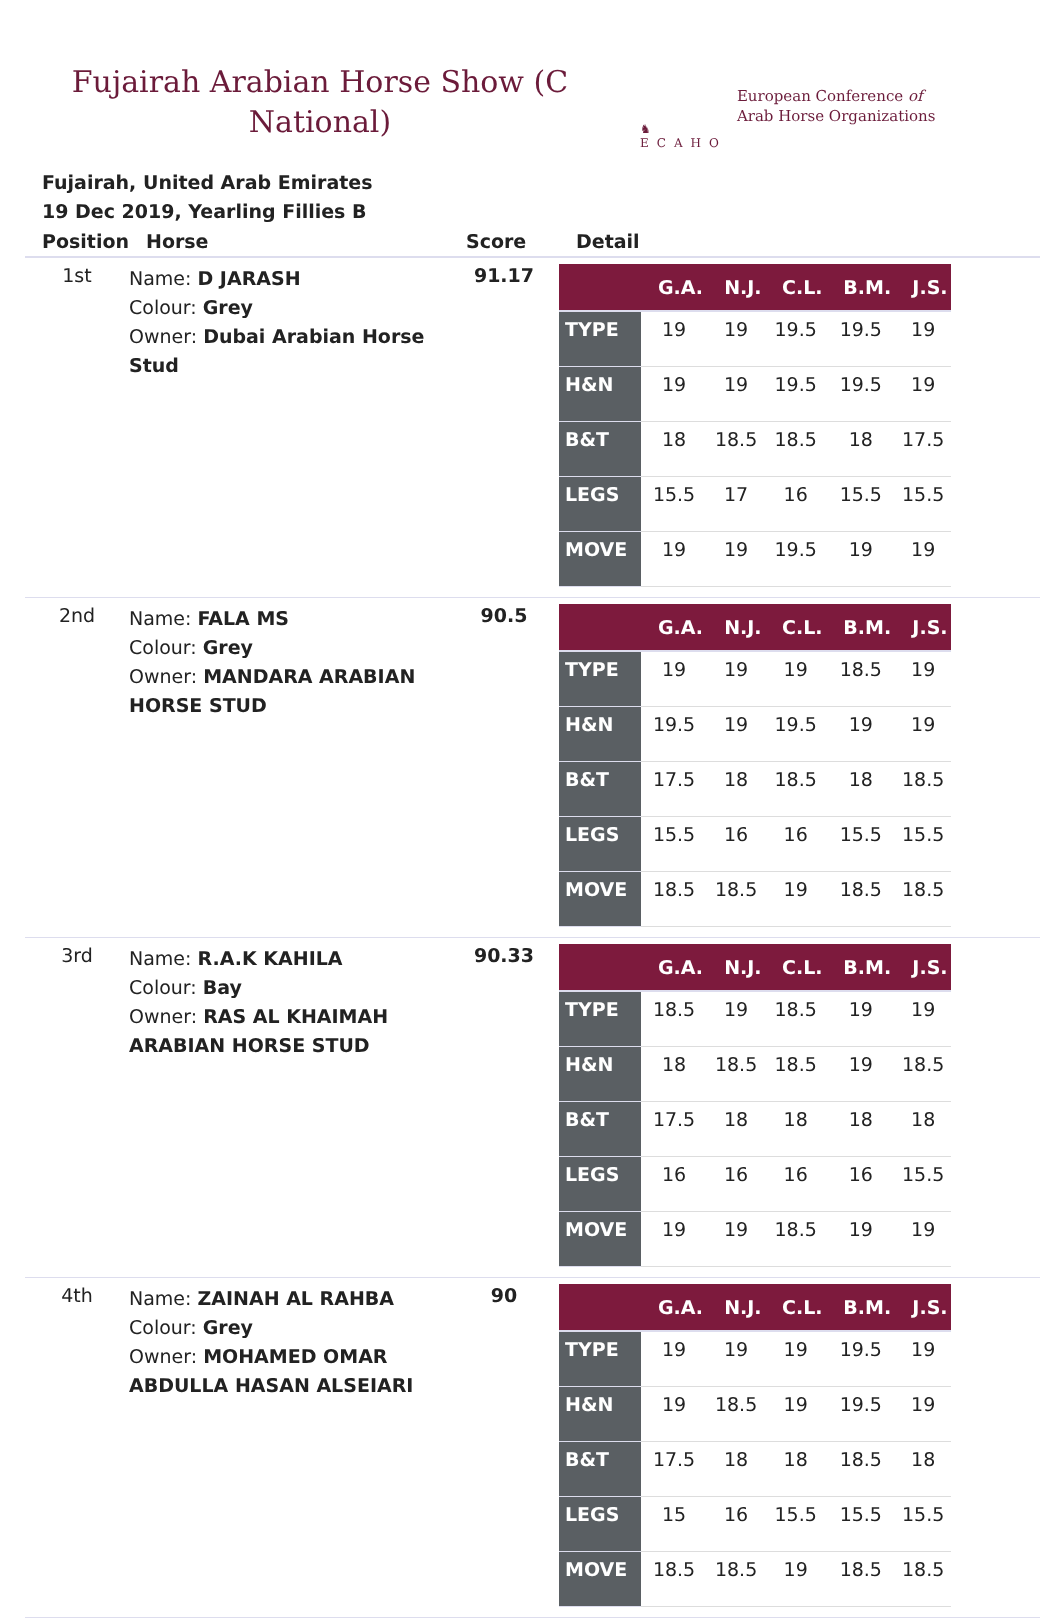Fujairah Arabian Horse Show (C
National)
♞
ECAHO
European Conference of
Arab Horse Organizations
Fujairah, United Arab Emirates
19 Dec 2019, Yearling Fillies B
| Position | Horse | Score | Detail |
| --- | --- | --- | --- |
| 1st | Name: D JARASH Colour: Grey Owner: Dubai Arabian Horse Stud | 91.17 | / / G.A. / N.J. / C.L. / B.M. / J.S. / / --- / --- / --- / --- / --- / --- / / TYPE / 19 / 19 / 19.5 / 19.5 / 19 / / H&N / 19 / 19 / 19.5 / 19.5 / 19 / / B&T / 18 / 18.5 / 18.5 / 18 / 17.5 / / LEGS / 15.5 / 17 / 16 / 15.5 / 15.5 / / MOVE / 19 / 19 / 19.5 / 19 / 19 / |
| 2nd | Name: FALA MS Colour: Grey Owner: MANDARA ARABIAN HORSE STUD | 90.5 | / / G.A. / N.J. / C.L. / B.M. / J.S. / / --- / --- / --- / --- / --- / --- / / TYPE / 19 / 19 / 19 / 18.5 / 19 / / H&N / 19.5 / 19 / 19.5 / 19 / 19 / / B&T / 17.5 / 18 / 18.5 / 18 / 18.5 / / LEGS / 15.5 / 16 / 16 / 15.5 / 15.5 / / MOVE / 18.5 / 18.5 / 19 / 18.5 / 18.5 / |
| 3rd | Name: R.A.K KAHILA Colour: Bay Owner: RAS AL KHAIMAH ARABIAN HORSE STUD | 90.33 | / / G.A. / N.J. / C.L. / B.M. / J.S. / / --- / --- / --- / --- / --- / --- / / TYPE / 18.5 / 19 / 18.5 / 19 / 19 / / H&N / 18 / 18.5 / 18.5 / 19 / 18.5 / / B&T / 17.5 / 18 / 18 / 18 / 18 / / LEGS / 16 / 16 / 16 / 16 / 15.5 / / MOVE / 19 / 19 / 18.5 / 19 / 19 / |
| 4th | Name: ZAINAH AL RAHBA Colour: Grey Owner: MOHAMED OMAR ABDULLA HASAN ALSEIARI | 90 | / / G.A. / N.J. / C.L. / B.M. / J.S. / / --- / --- / --- / --- / --- / --- / / TYPE / 19 / 19 / 19 / 19.5 / 19 / / H&N / 19 / 18.5 / 19 / 19.5 / 19 / / B&T / 17.5 / 18 / 18 / 18.5 / 18 / / LEGS / 15 / 16 / 15.5 / 15.5 / 15.5 / / MOVE / 18.5 / 18.5 / 19 / 18.5 / 18.5 / |